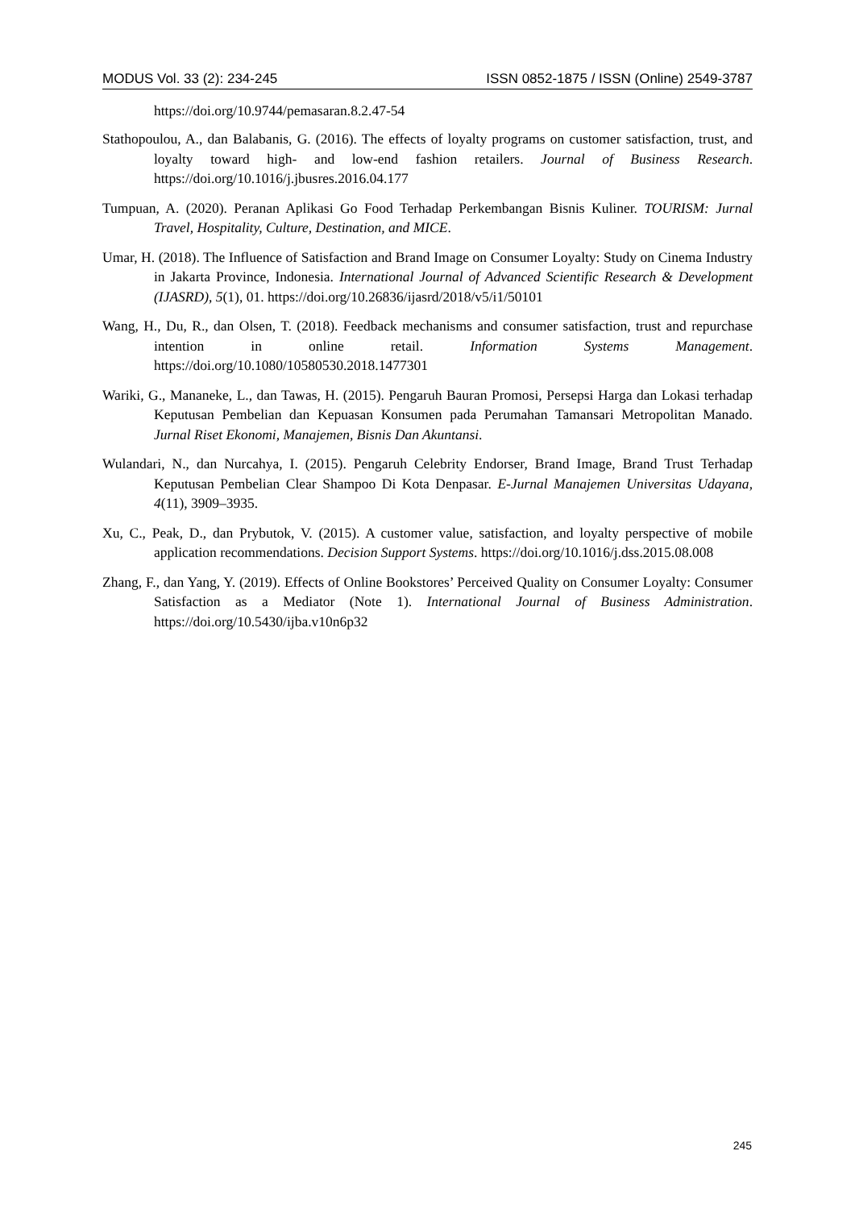MODUS Vol. 33 (2): 234-245 ISSN 0852-1875 / ISSN (Online) 2549-3787
https://doi.org/10.9744/pemasaran.8.2.47-54
Stathopoulou, A., dan Balabanis, G. (2016). The effects of loyalty programs on customer satisfaction, trust, and loyalty toward high- and low-end fashion retailers. Journal of Business Research. https://doi.org/10.1016/j.jbusres.2016.04.177
Tumpuan, A. (2020). Peranan Aplikasi Go Food Terhadap Perkembangan Bisnis Kuliner. TOURISM: Jurnal Travel, Hospitality, Culture, Destination, and MICE.
Umar, H. (2018). The Influence of Satisfaction and Brand Image on Consumer Loyalty: Study on Cinema Industry in Jakarta Province, Indonesia. International Journal of Advanced Scientific Research & Development (IJASRD), 5(1), 01. https://doi.org/10.26836/ijasrd/2018/v5/i1/50101
Wang, H., Du, R., dan Olsen, T. (2018). Feedback mechanisms and consumer satisfaction, trust and repurchase intention in online retail. Information Systems Management. https://doi.org/10.1080/10580530.2018.1477301
Wariki, G., Mananeke, L., dan Tawas, H. (2015). Pengaruh Bauran Promosi, Persepsi Harga dan Lokasi terhadap Keputusan Pembelian dan Kepuasan Konsumen pada Perumahan Tamansari Metropolitan Manado. Jurnal Riset Ekonomi, Manajemen, Bisnis Dan Akuntansi.
Wulandari, N., dan Nurcahya, I. (2015). Pengaruh Celebrity Endorser, Brand Image, Brand Trust Terhadap Keputusan Pembelian Clear Shampoo Di Kota Denpasar. E-Jurnal Manajemen Universitas Udayana, 4(11), 3909–3935.
Xu, C., Peak, D., dan Prybutok, V. (2015). A customer value, satisfaction, and loyalty perspective of mobile application recommendations. Decision Support Systems. https://doi.org/10.1016/j.dss.2015.08.008
Zhang, F., dan Yang, Y. (2019). Effects of Online Bookstores’ Perceived Quality on Consumer Loyalty: Consumer Satisfaction as a Mediator (Note 1). International Journal of Business Administration. https://doi.org/10.5430/ijba.v10n6p32
245